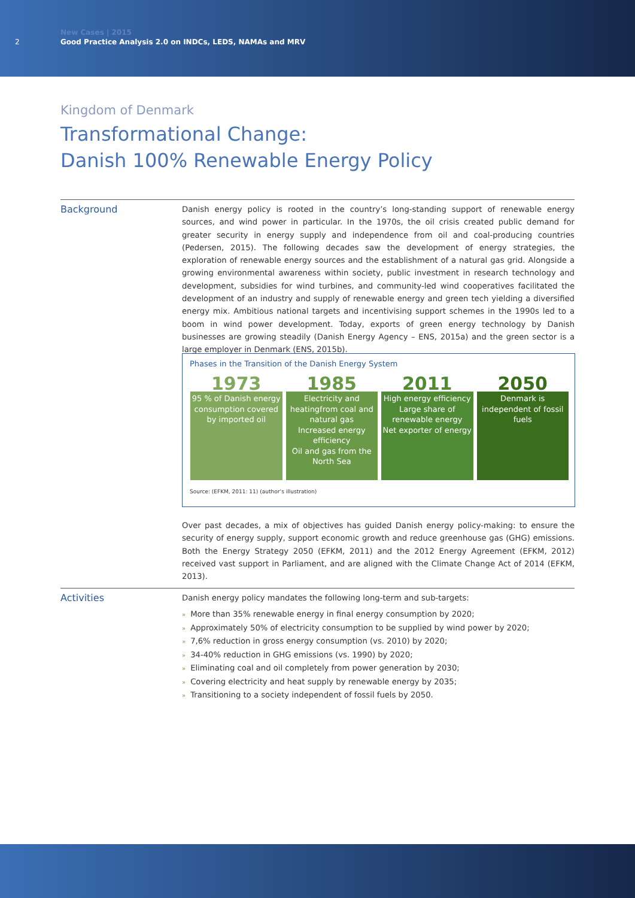2
New Cases | 2015
Good Practice Analysis 2.0 on INDCs, LEDS, NAMAs and MRV
Kingdom of Denmark
Transformational Change:
Danish 100% Renewable Energy Policy
Background
Danish energy policy is rooted in the country’s long-standing support of renewable energy sources, and wind power in particular. In the 1970s, the oil crisis created public demand for greater security in energy supply and independence from oil and coal-producing countries (Pedersen, 2015). The following decades saw the development of energy strategies, the exploration of renewable energy sources and the establishment of a natural gas grid. Alongside a growing environmental awareness within society, public investment in research technology and development, subsidies for wind turbines, and community-led wind cooperatives facilitated the development of an industry and supply of renewable energy and green tech yielding a diversified energy mix. Ambitious national targets and incentivising support schemes in the 1990s led to a boom in wind power development. Today, exports of green energy technology by Danish businesses are growing steadily (Danish Energy Agency – ENS, 2015a) and the green sector is a large employer in Denmark (ENS, 2015b).
Phases in the Transition of the Danish Energy System
1973
95 % of Danish energy consumption covered by imported oil
1985
Electricity and heatingfrom coal and natural gas
Increased energy efficiency
Oil and gas from the North Sea
2011
High energy efficiency
Large share of renewable energy
Net exporter of energy
2050
Denmark is independent of fossil fuels
Source: (EFKM, 2011: 11) (author’s illustration)
Over past decades, a mix of objectives has guided Danish energy policy-making: to ensure the security of energy supply, support economic growth and reduce greenhouse gas (GHG) emissions. Both the Energy Strategy 2050 (EFKM, 2011) and the 2012 Energy Agreement (EFKM, 2012) received vast support in Parliament, and are aligned with the Climate Change Act of 2014 (EFKM, 2013).
Activities
Danish energy policy mandates the following long-term and sub-targets:
» More than 35% renewable energy in final energy consumption by 2020;
» Approximately 50% of electricity consumption to be supplied by wind power by 2020;
» 7,6% reduction in gross energy consumption (vs. 2010) by 2020;
» 34-40% reduction in GHG emissions (vs. 1990) by 2020;
» Eliminating coal and oil completely from power generation by 2030;
» Covering electricity and heat supply by renewable energy by 2035;
» Transitioning to a society independent of fossil fuels by 2050.